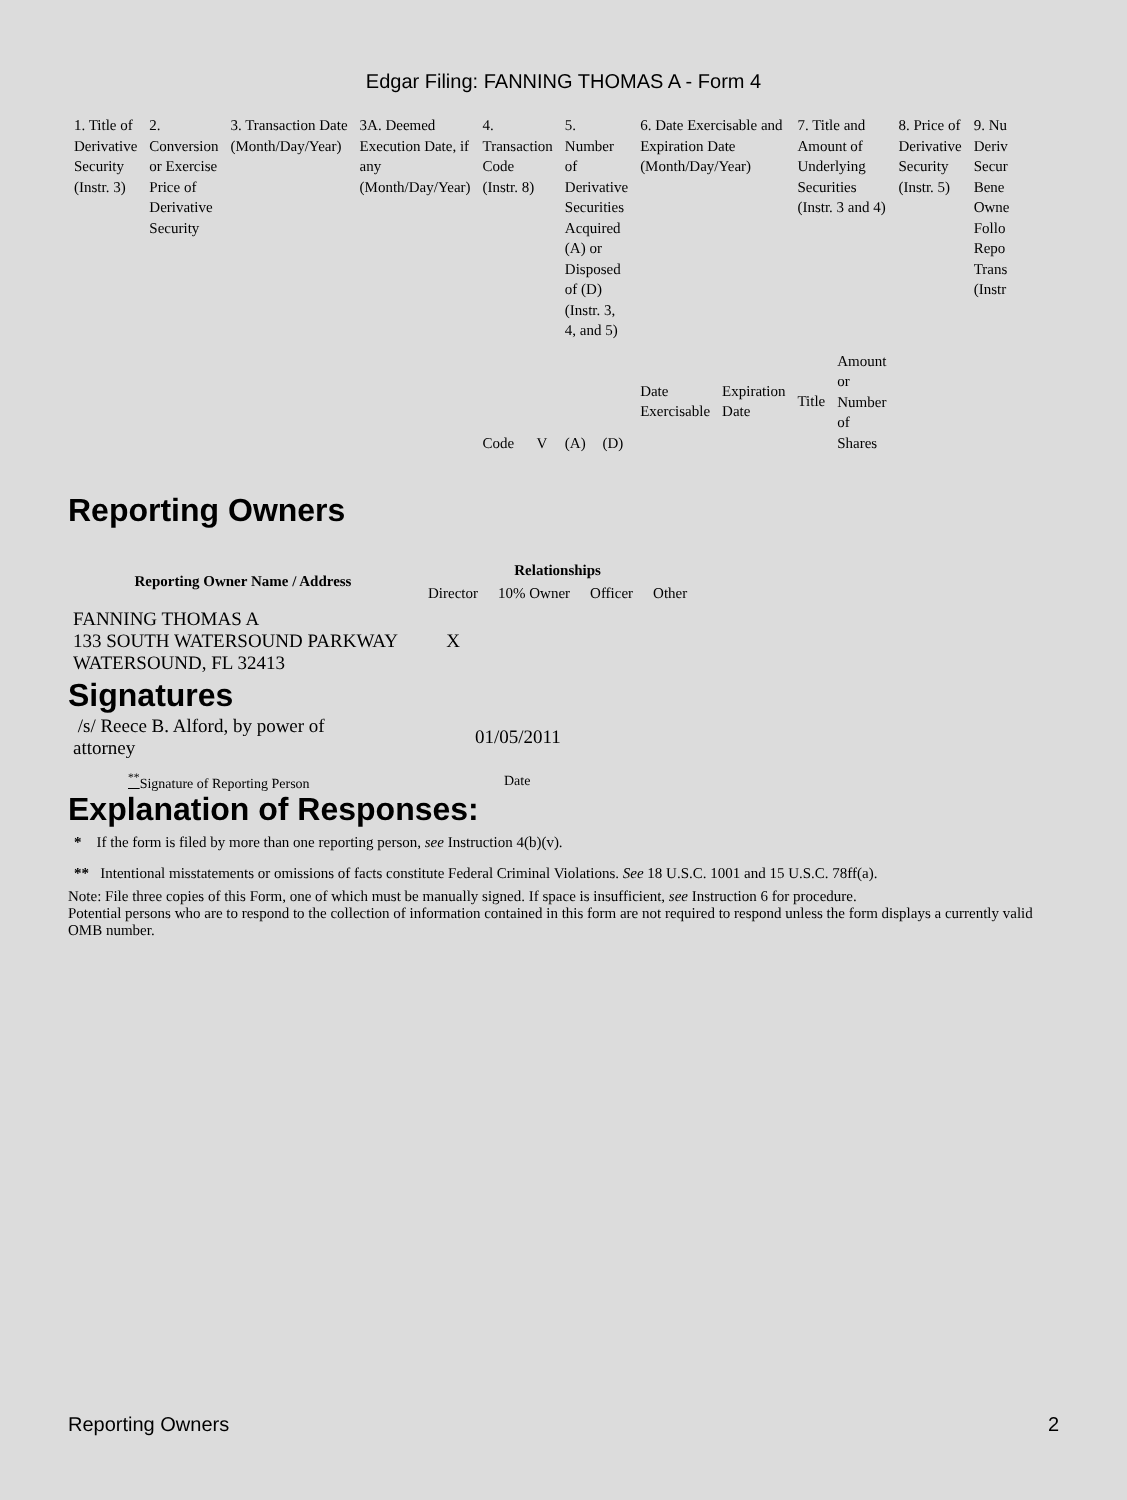Edgar Filing: FANNING THOMAS A - Form 4
| 1. Title of Derivative Security (Instr. 3) | 2. Conversion or Exercise Price of Derivative Security | 3. Transaction Date (Month/Day/Year) | 3A. Deemed Execution Date, if any (Month/Day/Year) | 4. Transaction Code (Instr. 8) | | 5. Number of Derivative Securities Acquired (A) or Disposed of (D) (Instr. 3, 4, and 5) | | 6. Date Exercisable and Expiration Date (Month/Day/Year) | | 7. Title and Amount of Underlying Securities (Instr. 3 and 4) | | 8. Price of Derivative Security (Instr. 5) | 9. Nu Deriv Secur Bene Owne Follo Repo Trans (Instr |
| | | | | | | | | Date Exercisable | Expiration Date | Title | Amount or Number of Shares | | |
| | | | | Code | V | (A) | (D) | | | | | | |
Reporting Owners
| Reporting Owner Name / Address | Relationships | | | |
| --- | --- | --- | --- | --- |
| | Director | 10% Owner | Officer | Other |
| FANNING THOMAS A 133 SOUTH WATERSOUND PARKWAY WATERSOUND, FL 32413 | X | | | |
Signatures
| /s/ Reece B. Alford, by power of attorney | 01/05/2011 |
| <sup>**</sup> Signature of Reporting Person | Date |
Explanation of Responses:
* If the form is filed by more than one reporting person, see Instruction 4(b)(v).
** Intentional misstatements or omissions of facts constitute Federal Criminal Violations. See 18 U.S.C. 1001 and 15 U.S.C. 78ff(a).
Note: File three copies of this Form, one of which must be manually signed. If space is insufficient, see Instruction 6 for procedure.
Potential persons who are to respond to the collection of information contained in this form are not required to respond unless the form displays a currently valid OMB number.
Reporting Owners 2